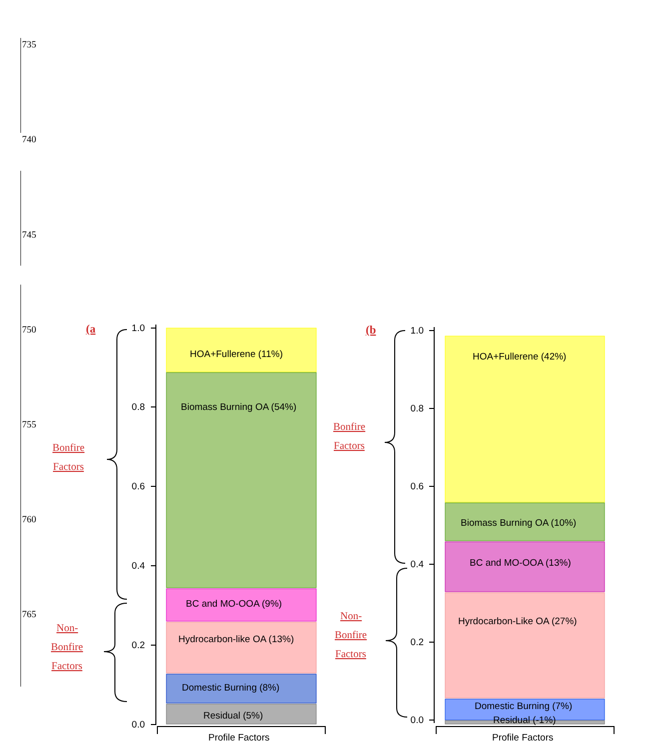735
740
745
750
755
760
765
(a
Bonfire
Factors
Non-
Bonfire
Factors
(b
Bonfire
Factors
Non-
Bonfire
Factors
1.0
0.8
0.6
0.4
0.2
0.0
1.0
0.8
0.6
0.4
0.2
0.0
HOA+Fullerene (11%)
Biomass Burning OA (54%)
BC and MO-OOA (9%)
Hydrocarbon-like OA (13%)
Domestic Burning (8%)
Residual (5%)
Profile Factors
HOA+Fullerene (42%)
Biomass Burning OA (10%)
BC and MO-OOA (13%)
Hyrdocarbon-Like OA (27%)
Domestic Burning (7%)
Residual (-1%)
Profile Factors